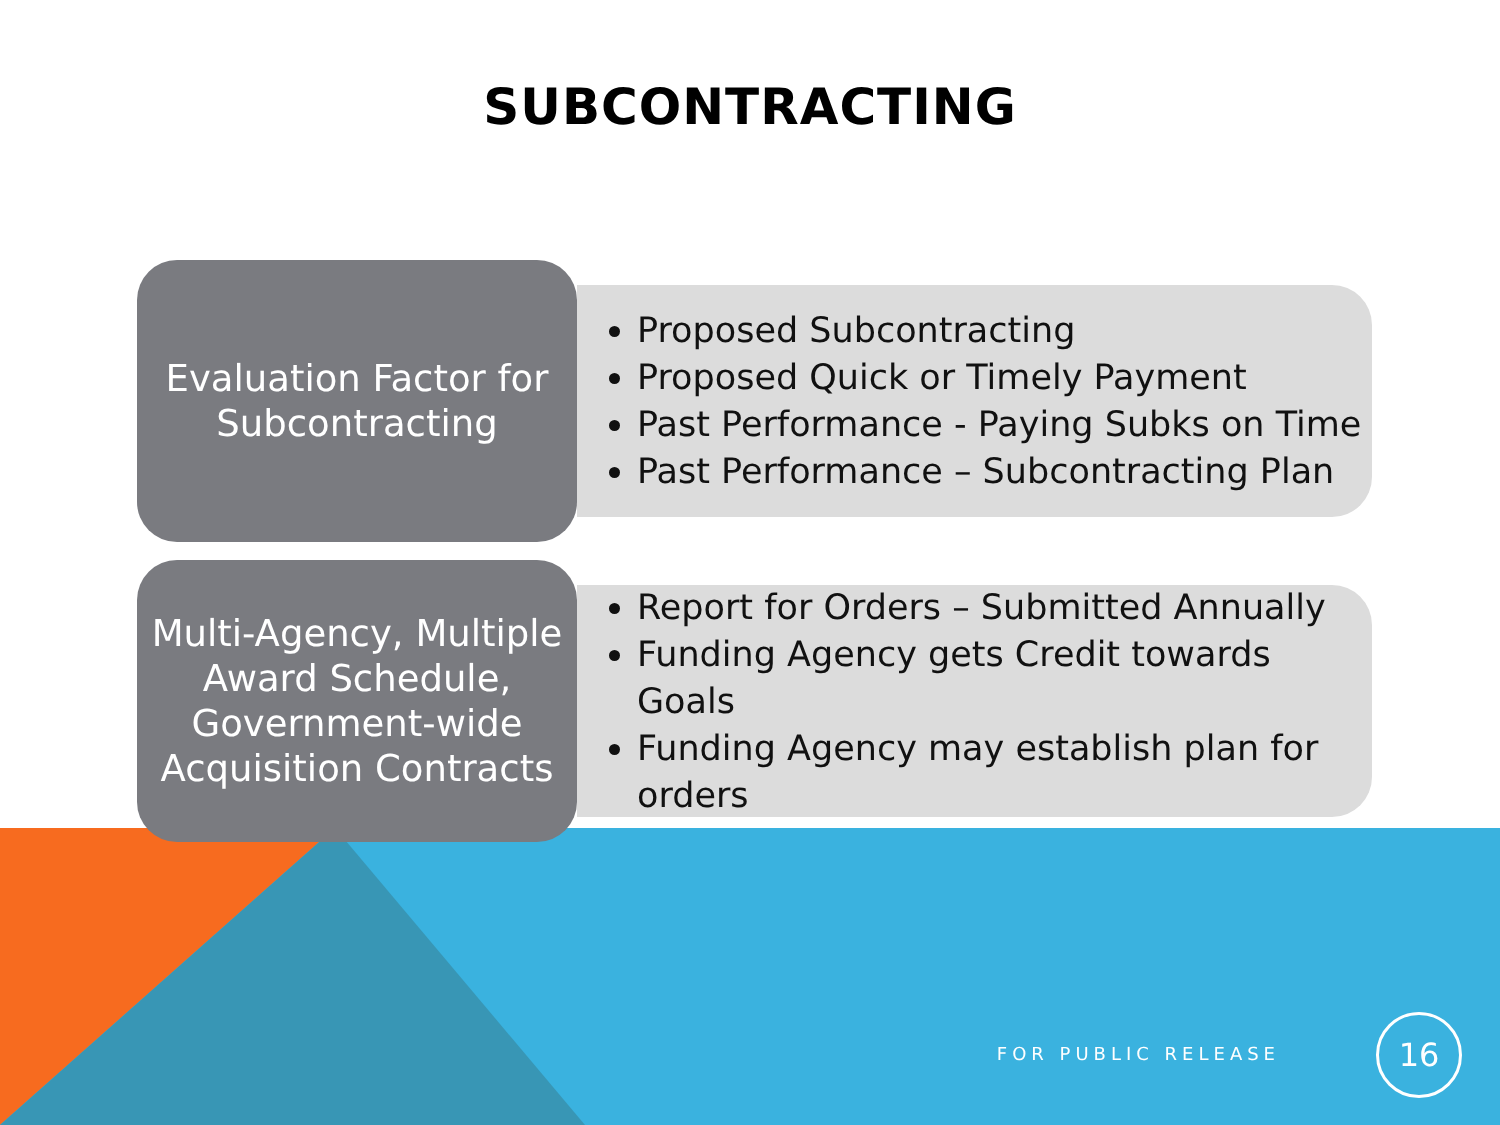SUBCONTRACTING
Evaluation Factor for Subcontracting
Proposed Subcontracting
Proposed Quick or Timely Payment
Past Performance - Paying Subks on Time
Past Performance – Subcontracting Plan
Multi-Agency, Multiple Award Schedule, Government-wide Acquisition Contracts
Report for Orders – Submitted Annually
Funding Agency gets Credit towards Goals
Funding Agency may establish plan for orders
FOR PUBLIC RELEASE
16